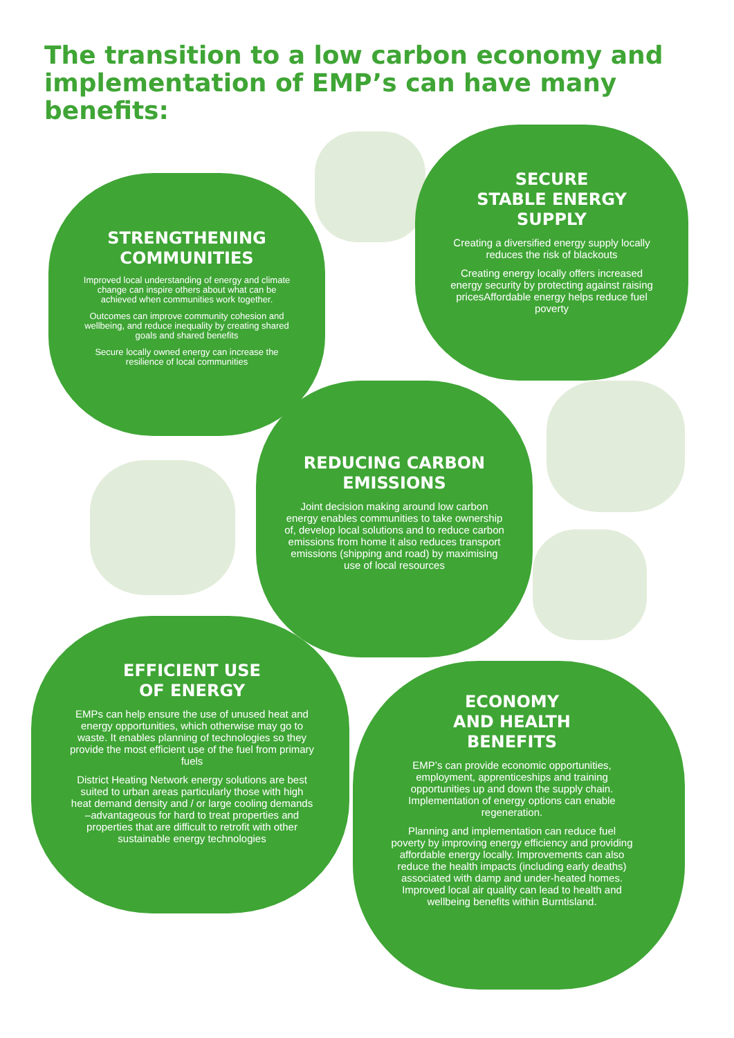The transition to a low carbon economy and implementation of EMP’s can have many benefits:
STRENGTHENING COMMUNITIES
Improved local understanding of energy and climate change can inspire others about what can be achieved when communities work together.
Outcomes can improve community cohesion and wellbeing, and reduce inequality by creating shared goals and shared benefits
Secure locally owned energy can increase the resilience of local communities
SECURE
STABLE ENERGY
SUPPLY
Creating a diversified energy supply locally reduces the risk of blackouts
Creating energy locally offers increased energy security by protecting against raising pricesAffordable energy helps reduce fuel poverty
REDUCING CARBON EMISSIONS
Joint decision making around low carbon energy enables communities to take ownership of, develop local solutions and to reduce carbon emissions from home it also reduces transport emissions (shipping and road) by maximising use of local resources
EFFICIENT USE
OF ENERGY
EMPs can help ensure the use of unused heat and energy opportunities, which otherwise may go to waste. It enables planning of technologies so they provide the most efficient use of the fuel from primary fuels
District Heating Network energy solutions are best suited to urban areas particularly those with high heat demand density and / or large cooling demands –advantageous for hard to treat properties and properties that are difficult to retrofit with other sustainable energy technologies
ECONOMY
AND HEALTH
BENEFITS
EMP’s can provide economic opportunities, employment, apprenticeships and training opportunities up and down the supply chain. Implementation of energy options can enable regeneration.
Planning and implementation can reduce fuel poverty by improving energy efficiency and providing affordable energy locally. Improvements can also reduce the health impacts (including early deaths) associated with damp and under-heated homes. Improved local air quality can lead to health and wellbeing benefits within Burntisland.